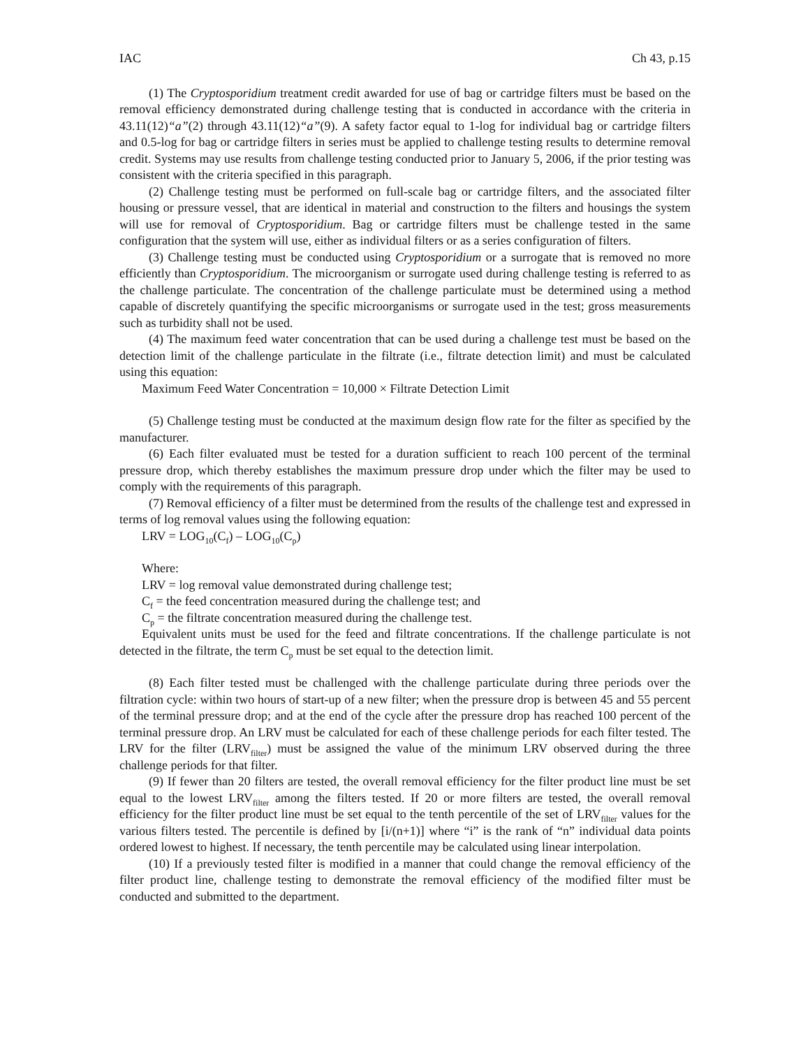IAC Ch 43, p.15
(1) The Cryptosporidium treatment credit awarded for use of bag or cartridge filters must be based on the removal efficiency demonstrated during challenge testing that is conducted in accordance with the criteria in 43.11(12)“a”(2) through 43.11(12)“a”(9). A safety factor equal to 1-log for individual bag or cartridge filters and 0.5-log for bag or cartridge filters in series must be applied to challenge testing results to determine removal credit. Systems may use results from challenge testing conducted prior to January 5, 2006, if the prior testing was consistent with the criteria specified in this paragraph.
(2) Challenge testing must be performed on full-scale bag or cartridge filters, and the associated filter housing or pressure vessel, that are identical in material and construction to the filters and housings the system will use for removal of Cryptosporidium. Bag or cartridge filters must be challenge tested in the same configuration that the system will use, either as individual filters or as a series configuration of filters.
(3) Challenge testing must be conducted using Cryptosporidium or a surrogate that is removed no more efficiently than Cryptosporidium. The microorganism or surrogate used during challenge testing is referred to as the challenge particulate. The concentration of the challenge particulate must be determined using a method capable of discretely quantifying the specific microorganisms or surrogate used in the test; gross measurements such as turbidity shall not be used.
(4) The maximum feed water concentration that can be used during a challenge test must be based on the detection limit of the challenge particulate in the filtrate (i.e., filtrate detection limit) and must be calculated using this equation:
Maximum Feed Water Concentration = 10,000 × Filtrate Detection Limit
(5) Challenge testing must be conducted at the maximum design flow rate for the filter as specified by the manufacturer.
(6) Each filter evaluated must be tested for a duration sufficient to reach 100 percent of the terminal pressure drop, which thereby establishes the maximum pressure drop under which the filter may be used to comply with the requirements of this paragraph.
(7) Removal efficiency of a filter must be determined from the results of the challenge test and expressed in terms of log removal values using the following equation:
LRV = LOG<sub>10</sub>(C<sub>f</sub>) – LOG<sub>10</sub>(C<sub>p</sub>)
Where:
LRV = log removal value demonstrated during challenge test;
C<sub>f</sub> = the feed concentration measured during the challenge test; and
C<sub>p</sub> = the filtrate concentration measured during the challenge test.
Equivalent units must be used for the feed and filtrate concentrations. If the challenge particulate is not detected in the filtrate, the term C<sub>p</sub> must be set equal to the detection limit.
(8) Each filter tested must be challenged with the challenge particulate during three periods over the filtration cycle: within two hours of start-up of a new filter; when the pressure drop is between 45 and 55 percent of the terminal pressure drop; and at the end of the cycle after the pressure drop has reached 100 percent of the terminal pressure drop. An LRV must be calculated for each of these challenge periods for each filter tested. The LRV for the filter (LRV<sub>filter</sub>) must be assigned the value of the minimum LRV observed during the three challenge periods for that filter.
(9) If fewer than 20 filters are tested, the overall removal efficiency for the filter product line must be set equal to the lowest LRV<sub>filter</sub> among the filters tested. If 20 or more filters are tested, the overall removal efficiency for the filter product line must be set equal to the tenth percentile of the set of LRV<sub>filter</sub> values for the various filters tested. The percentile is defined by [i/(n+1)] where “i” is the rank of “n” individual data points ordered lowest to highest. If necessary, the tenth percentile may be calculated using linear interpolation.
(10) If a previously tested filter is modified in a manner that could change the removal efficiency of the filter product line, challenge testing to demonstrate the removal efficiency of the modified filter must be conducted and submitted to the department.